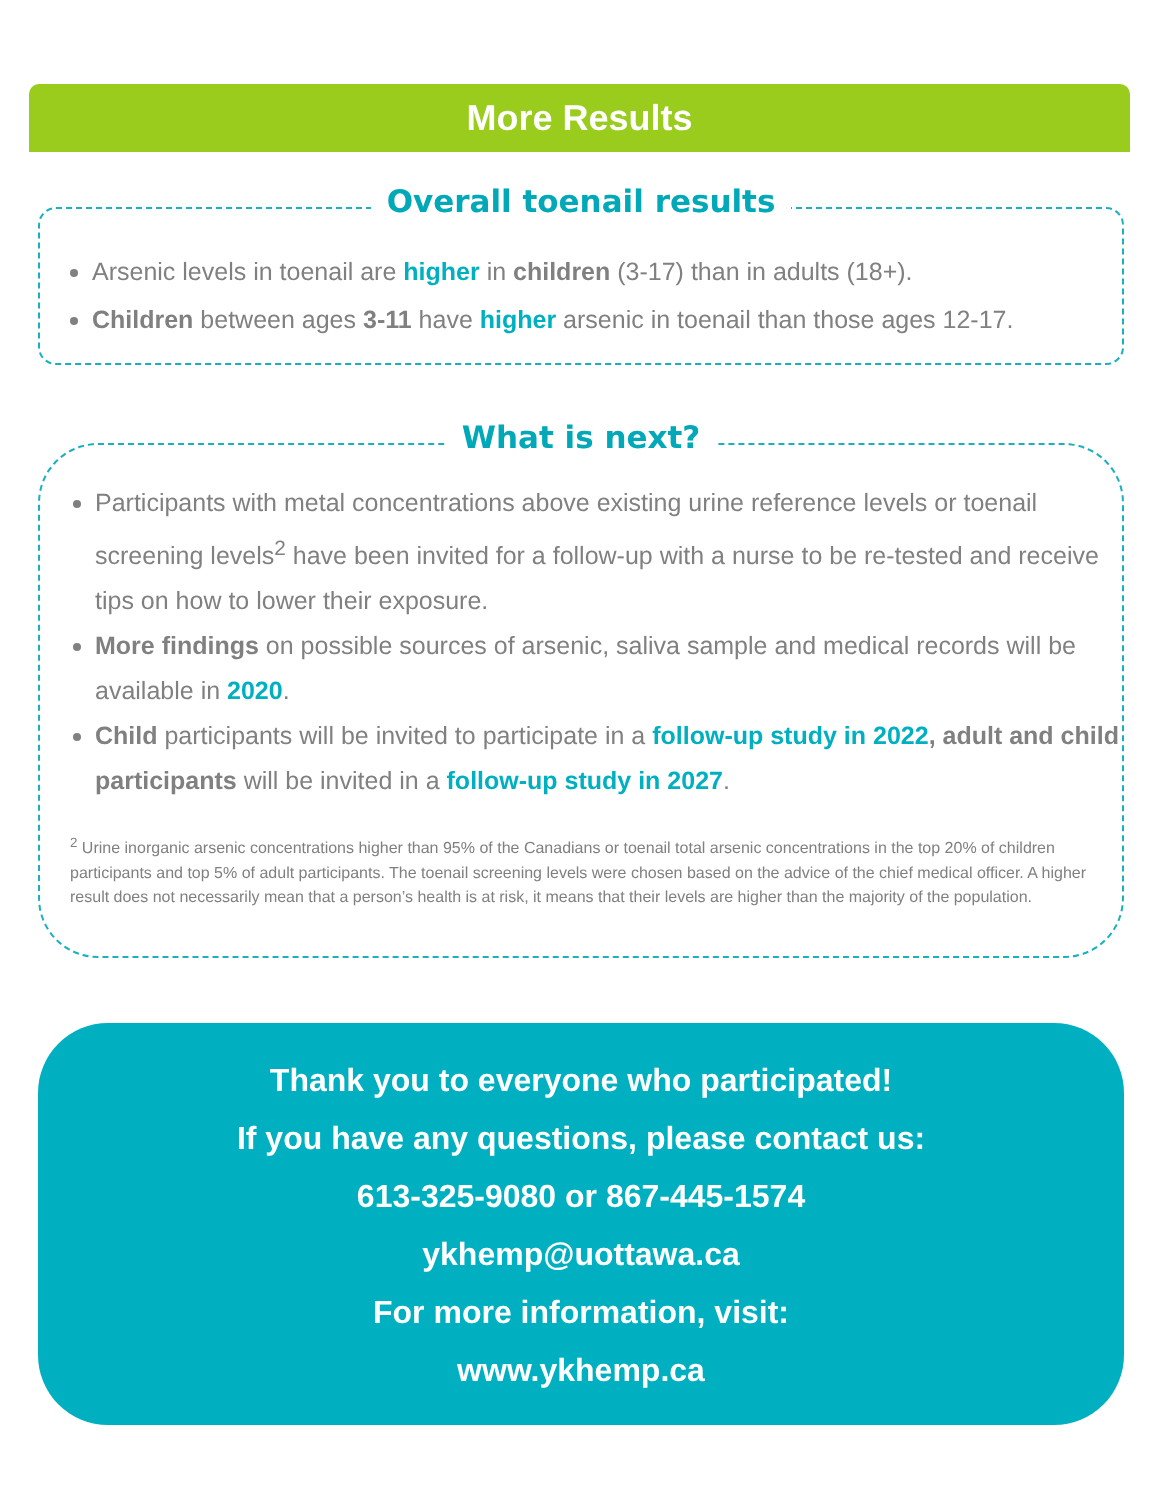More Results
Overall toenail results
Arsenic levels in toenail are higher in children (3-17) than in adults (18+).
Children between ages 3-11 have higher arsenic in toenail than those ages 12-17.
What is next?
Participants with metal concentrations above existing urine reference levels or toenail screening levels<sup>2</sup> have been invited for a follow-up with a nurse to be re-tested and receive tips on how to lower their exposure.
More findings on possible sources of arsenic, saliva sample and medical records will be available in 2020.
Child participants will be invited to participate in a follow-up study in 2022, adult and child participants will be invited in a follow-up study in 2027.
<sup>2</sup> Urine inorganic arsenic concentrations higher than 95% of the Canadians or toenail total arsenic concentrations in the top 20% of children participants and top 5% of adult participants. The toenail screening levels were chosen based on the advice of the chief medical officer. A higher result does not necessarily mean that a person’s health is at risk, it means that their levels are higher than the majority of the population.
Thank you to everyone who participated!
If you have any questions, please contact us:
613-325-9080 or 867-445-1574
ykhemp@uottawa.ca
For more information, visit:
www.ykhemp.ca